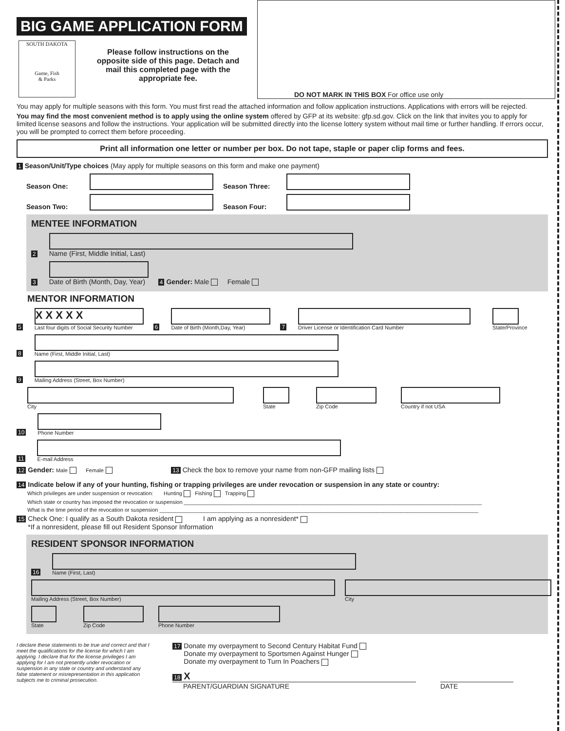DO NOT MARK IN THIS BOX For office use only
BIG GAME APPLICATION FORM
SOUTH DAKOTA
Game, Fish
& Parks
Please follow instructions on the opposite side of this page. Detach and mail this completed page with the appropriate fee.
You may apply for multiple seasons with this form. You must first read the attached information and follow application instructions. Applications with errors will be rejected.
You may find the most convenient method is to apply using the online system offered by GFP at its website: gfp.sd.gov. Click on the link that invites you to apply for limited license seasons and follow the instructions. Your application will be submitted directly into the license lottery system without mail time or further handling. If errors occur, you will be prompted to correct them before proceeding.
Print all information one letter or number per box. Do not tape, staple or paper clip forms and fees.
1 Season/Unit/Type choices (May apply for multiple seasons on this form and make one payment)
Season One: Season Three:
Season Two: Season Four:
MENTEE INFORMATION
2
Name (First, Middle Initial, Last)
3
Date of Birth (Month, Day, Year)
4 Gender: Male Female
MENTOR INFORMATION
5
X X X X X
Last four digits of Social Security Number
6
Date of Birth (Month,Day, Year)
7
Driver License or Identification Card Number
State/Province
8
Name (First, Middle Initial, Last)
9
Mailing Address (Street, Box Number)
City
State
Zip Code
Country if not USA
10
Phone Number
11
E-mail Address
12 Gender: Male Female 13 Check the box to remove your name from non-GFP mailing lists
14 Indicate below if any of your hunting, fishing or trapping privileges are under revocation or suspension in any state or country:
Which privileges are under suspension or revocation: Hunting Fishing Trapping
Which state or country has imposed the revocation or suspension ____________________________________________________________________________________________________
What is the time period of the revocation or suspension ___________________________________________________________________________________________________________
15 Check One: I qualify as a South Dakota resident I am applying as a nonresident*
*If a nonresident, please fill out Resident Sponsor Information
RESIDENT SPONSOR INFORMATION
16
Name (First, Last)
Mailing Address (Street, Box Number)
City
State
Zip Code
Phone Number
I declare these statements to be true and correct and that I meet the qualifications for the license for which I am applying. I declare that for the license privileges I am applying for I am not presently under revocation or suspension in any state or country and understand any false statement or misrepresentation in this application subjects me to criminal prosecution.
17 Donate my overpayment to Second Century Habitat Fund
Donate my overpayment to Sportsmen Against Hunger
Donate my overpayment to Turn In Poachers
18 X
PARENT/GUARDIAN SIGNATURE DATE